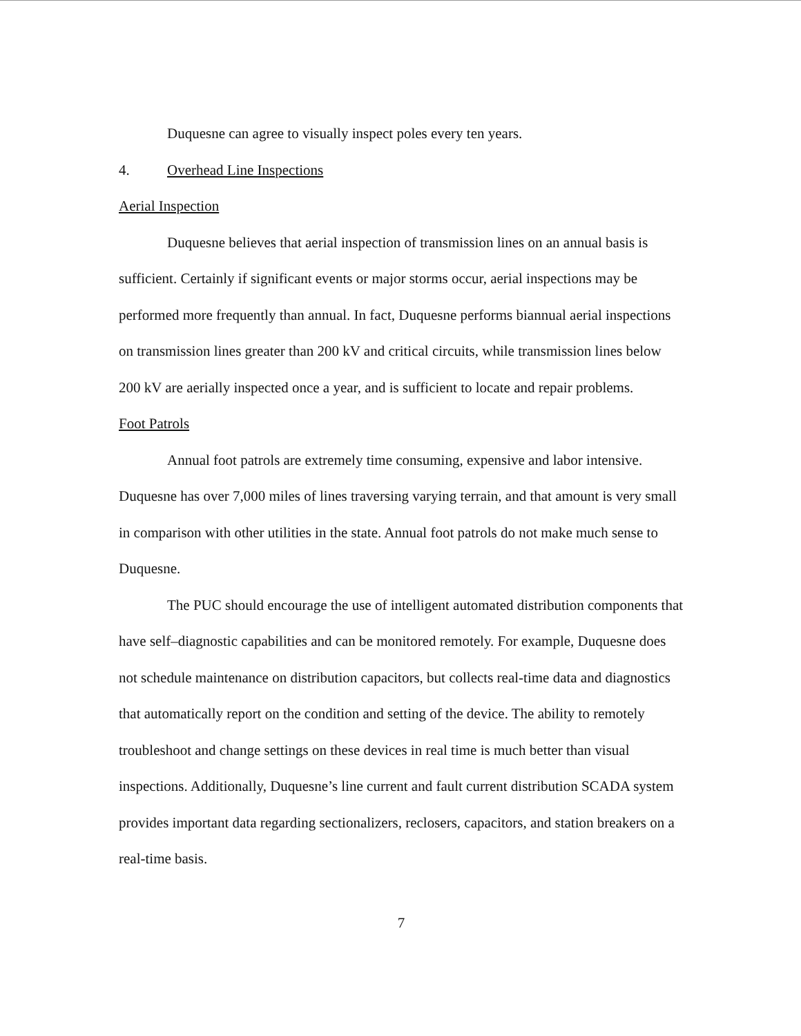Duquesne can agree to visually inspect poles every ten years.
4. Overhead Line Inspections
Aerial Inspection
Duquesne believes that aerial inspection of transmission lines on an annual basis is sufficient. Certainly if significant events or major storms occur, aerial inspections may be performed more frequently than annual. In fact, Duquesne performs biannual aerial inspections on transmission lines greater than 200 kV and critical circuits, while transmission lines below 200 kV are aerially inspected once a year, and is sufficient to locate and repair problems.
Foot Patrols
Annual foot patrols are extremely time consuming, expensive and labor intensive. Duquesne has over 7,000 miles of lines traversing varying terrain, and that amount is very small in comparison with other utilities in the state. Annual foot patrols do not make much sense to Duquesne.
The PUC should encourage the use of intelligent automated distribution components that have self–diagnostic capabilities and can be monitored remotely. For example, Duquesne does not schedule maintenance on distribution capacitors, but collects real-time data and diagnostics that automatically report on the condition and setting of the device. The ability to remotely troubleshoot and change settings on these devices in real time is much better than visual inspections. Additionally, Duquesne’s line current and fault current distribution SCADA system provides important data regarding sectionalizers, reclosers, capacitors, and station breakers on a real-time basis.
7